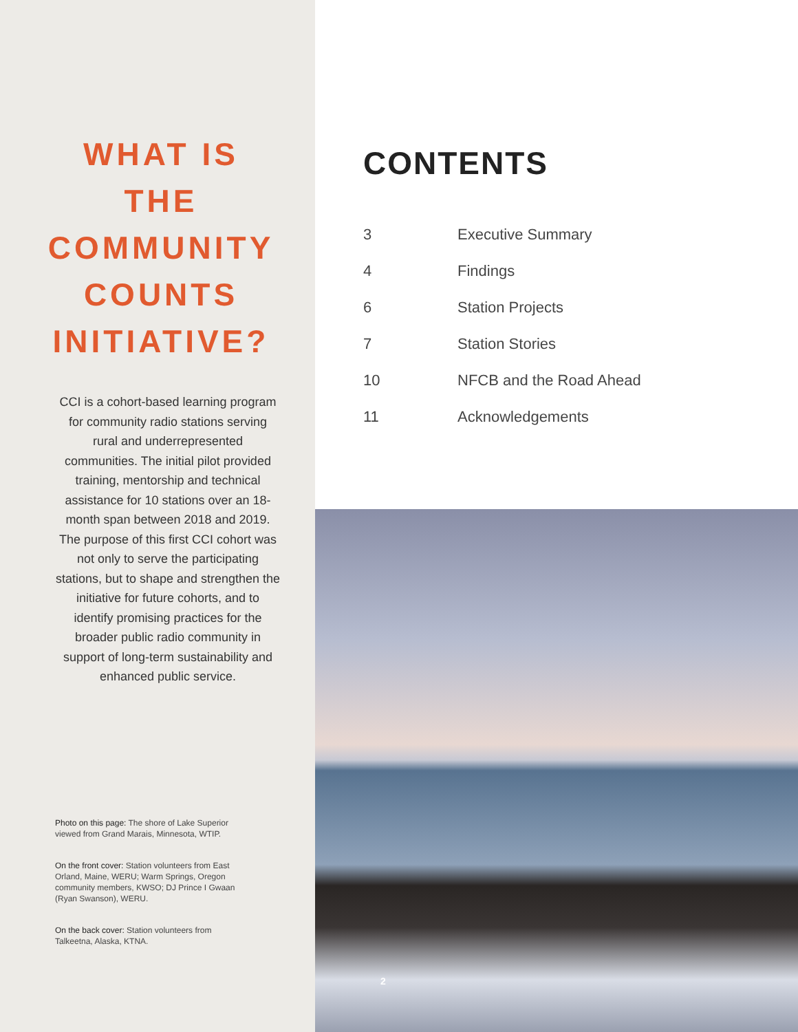WHAT IS THE COMMUNITY COUNTS INITIATIVE?
CCI is a cohort-based learning program for community radio stations serving rural and underrepresented communities. The initial pilot provided training, mentorship and technical assistance for 10 stations over an 18-month span between 2018 and 2019. The purpose of this first CCI cohort was not only to serve the participating stations, but to shape and strengthen the initiative for future cohorts, and to identify promising practices for the broader public radio community in support of long-term sustainability and enhanced public service.
Photo on this page: The shore of Lake Superior viewed from Grand Marais, Minnesota, WTIP.
On the front cover: Station volunteers from East Orland, Maine, WERU; Warm Springs, Oregon community members, KWSO; DJ Prince I Gwaan (Ryan Swanson), WERU.
On the back cover: Station volunteers from Talkeetna, Alaska, KTNA.
CONTENTS
| 3 | Executive Summary |
| 4 | Findings |
| 6 | Station Projects |
| 7 | Station Stories |
| 10 | NFCB and the Road Ahead |
| 11 | Acknowledgements |
2